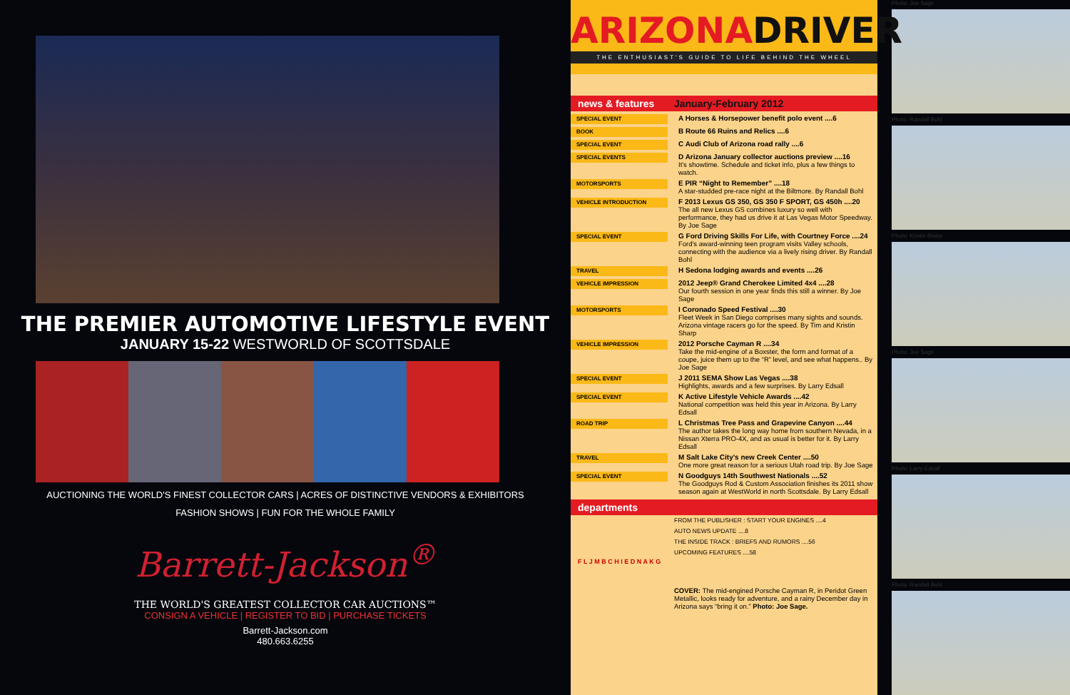THE PREMIER AUTOMOTIVE LIFESTYLE EVENT
JANUARY 15-22 WESTWORLD OF SCOTTSDALE
AUCTIONING THE WORLD'S FINEST COLLECTOR CARS | ACRES OF DISTINCTIVE VENDORS & EXHIBITORS
FASHION SHOWS | FUN FOR THE WHOLE FAMILY
Barrett-Jackson<sup>®</sup>
THE WORLD'S GREATEST COLLECTOR CAR AUCTIONS™
CONSIGN A VEHICLE | REGISTER TO BID | PURCHASE TICKETS
Barrett-Jackson.com
480.663.6255
ARIZONADRIVER
THE ENTHUSIAST'S GUIDE TO LIFE BEHIND THE WHEEL
news & features January-February 2012
SPECIAL EVENT A Horses & Horsepower benefit polo event ....6
BOOK B Route 66 Ruins and Relics ....6
SPECIAL EVENT C Audi Club of Arizona road rally ....6
SPECIAL EVENTS D Arizona January collector auctions preview ....16
It's showtime. Schedule and ticket info, plus a few things to watch.
MOTORSPORTS E PIR “Night to Remember” ....18
A star-studded pre-race night at the Biltmore. By Randall Bohl
VEHICLE INTRODUCTION F 2013 Lexus GS 350, GS 350 F SPORT, GS 450h ....20
The all new Lexus GS combines luxury so well with performance, they had us drive it at Las Vegas Motor Speedway. By Joe Sage
SPECIAL EVENT G Ford Driving Skills For Life, with Courtney Force ....24
Ford's award-winning teen program visits Valley schools, connecting with the audience via a lively rising driver. By Randall Bohl
TRAVEL H Sedona lodging awards and events ....26
VEHICLE IMPRESSION 2012 Jeep® Grand Cherokee Limited 4x4 ....28
Our fourth session in one year finds this still a winner. By Joe Sage
MOTORSPORTS I Coronado Speed Festival ....30
Fleet Week in San Diego comprises many sights and sounds. Arizona vintage racers go for the speed. By Tim and Kristin Sharp
VEHICLE IMPRESSION 2012 Porsche Cayman R ....34
Take the mid-engine of a Boxster, the form and format of a coupe, juice them up to the “R” level, and see what happens.. By Joe Sage
SPECIAL EVENT J 2011 SEMA Show Las Vegas ....38
Highlights, awards and a few surprises. By Larry Edsall
SPECIAL EVENT K Active Lifestyle Vehicle Awards ....42
National competition was held this year in Arizona. By Larry Edsall
ROAD TRIP L Christmas Tree Pass and Grapevine Canyon ....44
The author takes the long way home from southern Nevada, in a Nissan Xterra PRO-4X, and as usual is better for it. By Larry Edsall
TRAVEL M Salt Lake City's new Creek Center ....50
One more great reason for a serious Utah road trip. By Joe Sage
SPECIAL EVENT N Goodguys 14th Southwest Nationals ....52
The Goodguys Rod & Custom Association finishes its 2011 show season again at WestWorld in north Scottsdale. By Larry Edsall
departments
FROM THE PUBLISHER : START YOUR ENGINES ....4
AUTO NEWS UPDATE ....8
THE INSIDE TRACK : BRIEFS AND RUMORS ....56
UPCOMING FEATURES ....58
F L J M B C H I E D N A K G
COVER: The mid-engined Porsche Cayman R, in Peridot Green Metallic, looks ready for adventure, and a rainy December day in Arizona says “bring it on.” Photo: Joe Sage.
Photo: Joe Sage
Photo: Randall Bohl
Photo: Kristin Sharp
Photo: Joe Sage
Photo: Larry Edsall
Photo: Randall Bohl